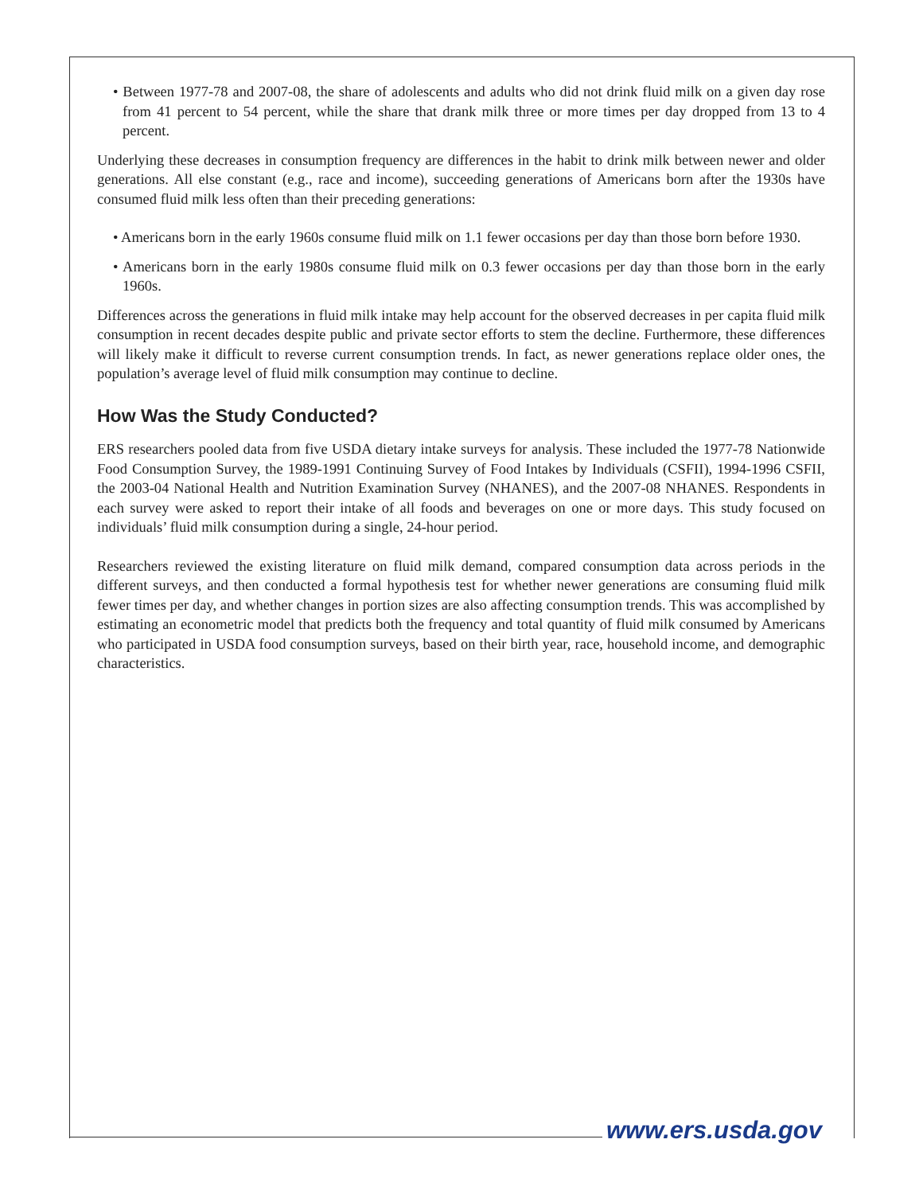• Between 1977-78 and 2007-08, the share of adolescents and adults who did not drink fluid milk on a given day rose from 41 percent to 54 percent, while the share that drank milk three or more times per day dropped from 13 to 4 percent.
Underlying these decreases in consumption frequency are differences in the habit to drink milk between newer and older generations. All else constant (e.g., race and income), succeeding generations of Americans born after the 1930s have consumed fluid milk less often than their preceding generations:
• Americans born in the early 1960s consume fluid milk on 1.1 fewer occasions per day than those born before 1930.
• Americans born in the early 1980s consume fluid milk on 0.3 fewer occasions per day than those born in the early 1960s.
Differences across the generations in fluid milk intake may help account for the observed decreases in per capita fluid milk consumption in recent decades despite public and private sector efforts to stem the decline. Furthermore, these differences will likely make it difficult to reverse current consumption trends. In fact, as newer generations replace older ones, the population’s average level of fluid milk consumption may continue to decline.
How Was the Study Conducted?
ERS researchers pooled data from five USDA dietary intake surveys for analysis. These included the 1977-78 Nationwide Food Consumption Survey, the 1989-1991 Continuing Survey of Food Intakes by Individuals (CSFII), 1994-1996 CSFII, the 2003-04 National Health and Nutrition Examination Survey (NHANES), and the 2007-08 NHANES. Respondents in each survey were asked to report their intake of all foods and beverages on one or more days. This study focused on individuals’ fluid milk consumption during a single, 24-hour period.
Researchers reviewed the existing literature on fluid milk demand, compared consumption data across periods in the different surveys, and then conducted a formal hypothesis test for whether newer generations are consuming fluid milk fewer times per day, and whether changes in portion sizes are also affecting consumption trends. This was accomplished by estimating an econometric model that predicts both the frequency and total quantity of fluid milk consumed by Americans who participated in USDA food consumption surveys, based on their birth year, race, household income, and demographic characteristics.
www.ers.usda.gov